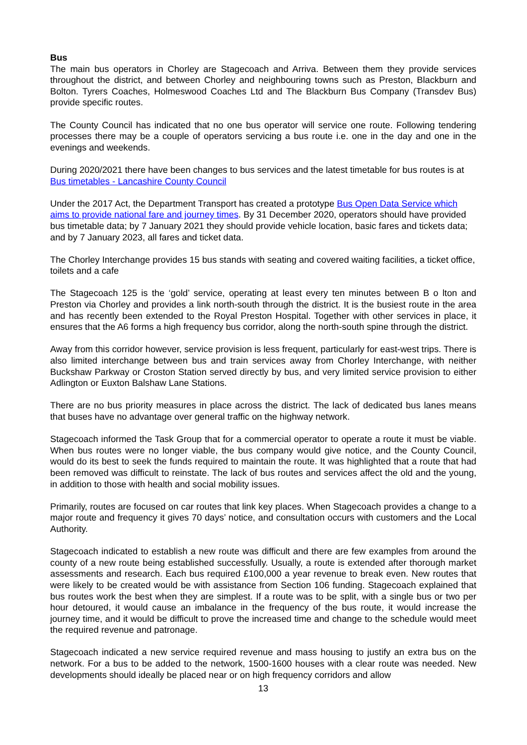Bus
The main bus operators in Chorley are Stagecoach and Arriva. Between them they provide services throughout the district, and between Chorley and neighbouring towns such as Preston, Blackburn and Bolton. Tyrers Coaches, Holmeswood Coaches Ltd and The Blackburn Bus Company (Transdev Bus) provide specific routes.
The County Council has indicated that no one bus operator will service one route. Following tendering processes there may be a couple of operators servicing a bus route i.e. one in the day and one in the evenings and weekends.
During 2020/2021 there have been changes to bus services and the latest timetable for bus routes is at Bus timetables - Lancashire County Council
Under the 2017 Act, the Department Transport has created a prototype Bus Open Data Service which aims to provide national fare and journey times. By 31 December 2020, operators should have provided bus timetable data; by 7 January 2021 they should provide vehicle location, basic fares and tickets data; and by 7 January 2023, all fares and ticket data.
The Chorley Interchange provides 15 bus stands with seating and covered waiting facilities, a ticket office, toilets and a cafe
The Stagecoach 125 is the ‘gold’ service, operating at least every ten minutes between B o lton and Preston via Chorley and provides a link north-south through the district. It is the busiest route in the area and has recently been extended to the Royal Preston Hospital. Together with other services in place, it ensures that the A6 forms a high frequency bus corridor, along the north-south spine through the district.
Away from this corridor however, service provision is less frequent, particularly for east-west trips. There is also limited interchange between bus and train services away from Chorley Interchange, with neither Buckshaw Parkway or Croston Station served directly by bus, and very limited service provision to either Adlington or Euxton Balshaw Lane Stations.
There are no bus priority measures in place across the district. The lack of dedicated bus lanes means that buses have no advantage over general traffic on the highway network.
Stagecoach informed the Task Group that for a commercial operator to operate a route it must be viable. When bus routes were no longer viable, the bus company would give notice, and the County Council, would do its best to seek the funds required to maintain the route. It was highlighted that a route that had been removed was difficult to reinstate. The lack of bus routes and services affect the old and the young, in addition to those with health and social mobility issues.
Primarily, routes are focused on car routes that link key places. When Stagecoach provides a change to a major route and frequency it gives 70 days’ notice, and consultation occurs with customers and the Local Authority.
Stagecoach indicated to establish a new route was difficult and there are few examples from around the county of a new route being established successfully. Usually, a route is extended after thorough market assessments and research. Each bus required £100,000 a year revenue to break even. New routes that were likely to be created would be with assistance from Section 106 funding. Stagecoach explained that bus routes work the best when they are simplest. If a route was to be split, with a single bus or two per hour detoured, it would cause an imbalance in the frequency of the bus route, it would increase the journey time, and it would be difficult to prove the increased time and change to the schedule would meet the required revenue and patronage.
Stagecoach indicated a new service required revenue and mass housing to justify an extra bus on the network. For a bus to be added to the network, 1500-1600 houses with a clear route was needed. New developments should ideally be placed near or on high frequency corridors and allow
13